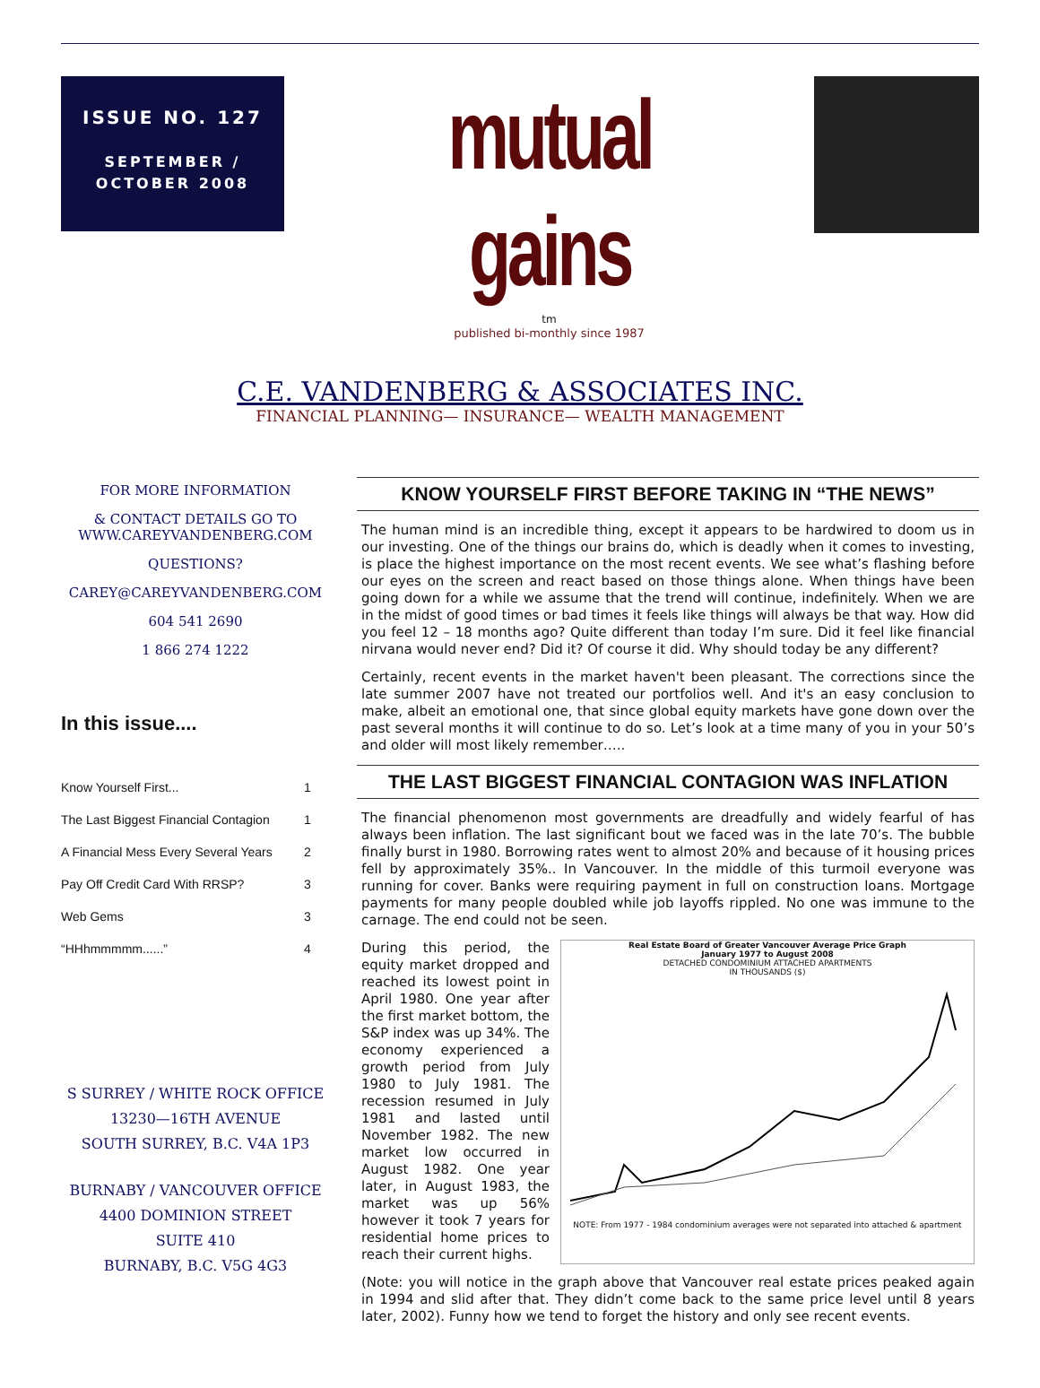ISSUE NO. 127
SEPTEMBER /
OCTOBER 2008
mutual gains
tm
published bi-monthly since 1987
C.E. VANDENBERG & ASSOCIATES INC.
FINANCIAL PLANNING— INSURANCE— WEALTH MANAGEMENT
FOR MORE INFORMATION
& CONTACT DETAILS GO TO
WWW.CAREYVANDENBERG.COM
QUESTIONS?
CAREY@CAREYVANDENBERG.COM
604 541 2690
1 866 274 1222
In this issue....
| Know Yourself First... | 1 |
| The Last Biggest Financial Contagion | 1 |
| A Financial Mess Every Several Years | 2 |
| Pay Off Credit Card With RRSP? | 3 |
| Web Gems | 3 |
| “HHhmmmmm......” | 4 |
S SURREY / WHITE ROCK OFFICE
13230—16TH AVENUE
SOUTH SURREY, B.C. V4A 1P3
BURNABY / VANCOUVER OFFICE
4400 DOMINION STREET
SUITE 410
BURNABY, B.C. V5G 4G3
KNOW YOURSELF FIRST BEFORE TAKING IN “THE NEWS”
The human mind is an incredible thing, except it appears to be hardwired to doom us in our investing. One of the things our brains do, which is deadly when it comes to investing, is place the highest importance on the most recent events. We see what’s flashing before our eyes on the screen and react based on those things alone. When things have been going down for a while we assume that the trend will continue, indefinitely. When we are in the midst of good times or bad times it feels like things will always be that way. How did you feel 12 – 18 months ago? Quite different than today I’m sure. Did it feel like financial nirvana would never end? Did it? Of course it did. Why should today be any different?
Certainly, recent events in the market haven't been pleasant. The corrections since the late summer 2007 have not treated our portfolios well. And it's an easy conclusion to make, albeit an emotional one, that since global equity markets have gone down over the past several months it will continue to do so. Let’s look at a time many of you in your 50’s and older will most likely remember…..
THE LAST BIGGEST FINANCIAL CONTAGION WAS INFLATION
The financial phenomenon most governments are dreadfully and widely fearful of has always been inflation. The last significant bout we faced was in the late 70’s. The bubble finally burst in 1980. Borrowing rates went to almost 20% and because of it housing prices fell by approximately 35%.. In Vancouver. In the middle of this turmoil everyone was running for cover. Banks were requiring payment in full on construction loans. Mortgage payments for many people doubled while job layoffs rippled. No one was immune to the carnage. The end could not be seen.
Real Estate Board of Greater Vancouver Average Price Graph
January 1977 to August 2008
DETACHED CONDOMINIUM ATTACHED APARTMENTS
IN THOUSANDS ($) NOTE: From 1977 - 1984 condominium averages were not separated into attached & apartment
During this period, the equity market dropped and reached its lowest point in April 1980. One year after the first market bottom, the S&P index was up 34%. The economy experienced a growth period from July 1980 to July 1981. The recession resumed in July 1981 and lasted until November 1982. The new market low occurred in August 1982. One year later, in August 1983, the market was up 56% however it took 7 years for residential home prices to reach their current highs.
(Note: you will notice in the graph above that Vancouver real estate prices peaked again in 1994 and slid after that. They didn’t come back to the same price level until 8 years later, 2002). Funny how we tend to forget the history and only see recent events.